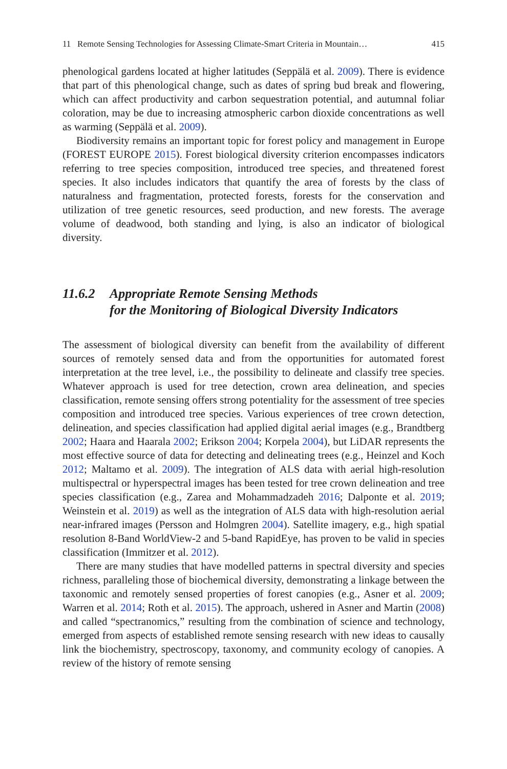11 Remote Sensing Technologies for Assessing Climate-Smart Criteria in Mountain… 415
phenological gardens located at higher latitudes (Seppälä et al. 2009). There is evidence that part of this phenological change, such as dates of spring bud break and flowering, which can affect productivity and carbon sequestration potential, and autumnal foliar coloration, may be due to increasing atmospheric carbon dioxide concentrations as well as warming (Seppälä et al. 2009).
Biodiversity remains an important topic for forest policy and management in Europe (FOREST EUROPE 2015). Forest biological diversity criterion encompasses indicators referring to tree species composition, introduced tree species, and threatened forest species. It also includes indicators that quantify the area of forests by the class of naturalness and fragmentation, protected forests, forests for the conservation and utilization of tree genetic resources, seed production, and new forests. The average volume of deadwood, both standing and lying, is also an indicator of biological diversity.
11.6.2 Appropriate Remote Sensing Methods
for the Monitoring of Biological Diversity Indicators
The assessment of biological diversity can benefit from the availability of different sources of remotely sensed data and from the opportunities for automated forest interpretation at the tree level, i.e., the possibility to delineate and classify tree species. Whatever approach is used for tree detection, crown area delineation, and species classification, remote sensing offers strong potentiality for the assessment of tree species composition and introduced tree species. Various experiences of tree crown detection, delineation, and species classification had applied digital aerial images (e.g., Brandtberg 2002; Haara and Haarala 2002; Erikson 2004; Korpela 2004), but LiDAR represents the most effective source of data for detecting and delineating trees (e.g., Heinzel and Koch 2012; Maltamo et al. 2009). The integration of ALS data with aerial high-resolution multispectral or hyperspectral images has been tested for tree crown delineation and tree species classification (e.g., Zarea and Mohammadzadeh 2016; Dalponte et al. 2019; Weinstein et al. 2019) as well as the integration of ALS data with high-resolution aerial near-infrared images (Persson and Holmgren 2004). Satellite imagery, e.g., high spatial resolution 8-Band WorldView-2 and 5-band RapidEye, has proven to be valid in species classification (Immitzer et al. 2012).
There are many studies that have modelled patterns in spectral diversity and species richness, paralleling those of biochemical diversity, demonstrating a linkage between the taxonomic and remotely sensed properties of forest canopies (e.g., Asner et al. 2009; Warren et al. 2014; Roth et al. 2015). The approach, ushered in Asner and Martin (2008) and called “spectranomics,” resulting from the combination of science and technology, emerged from aspects of established remote sensing research with new ideas to causally link the biochemistry, spectroscopy, taxonomy, and community ecology of canopies. A review of the history of remote sensing